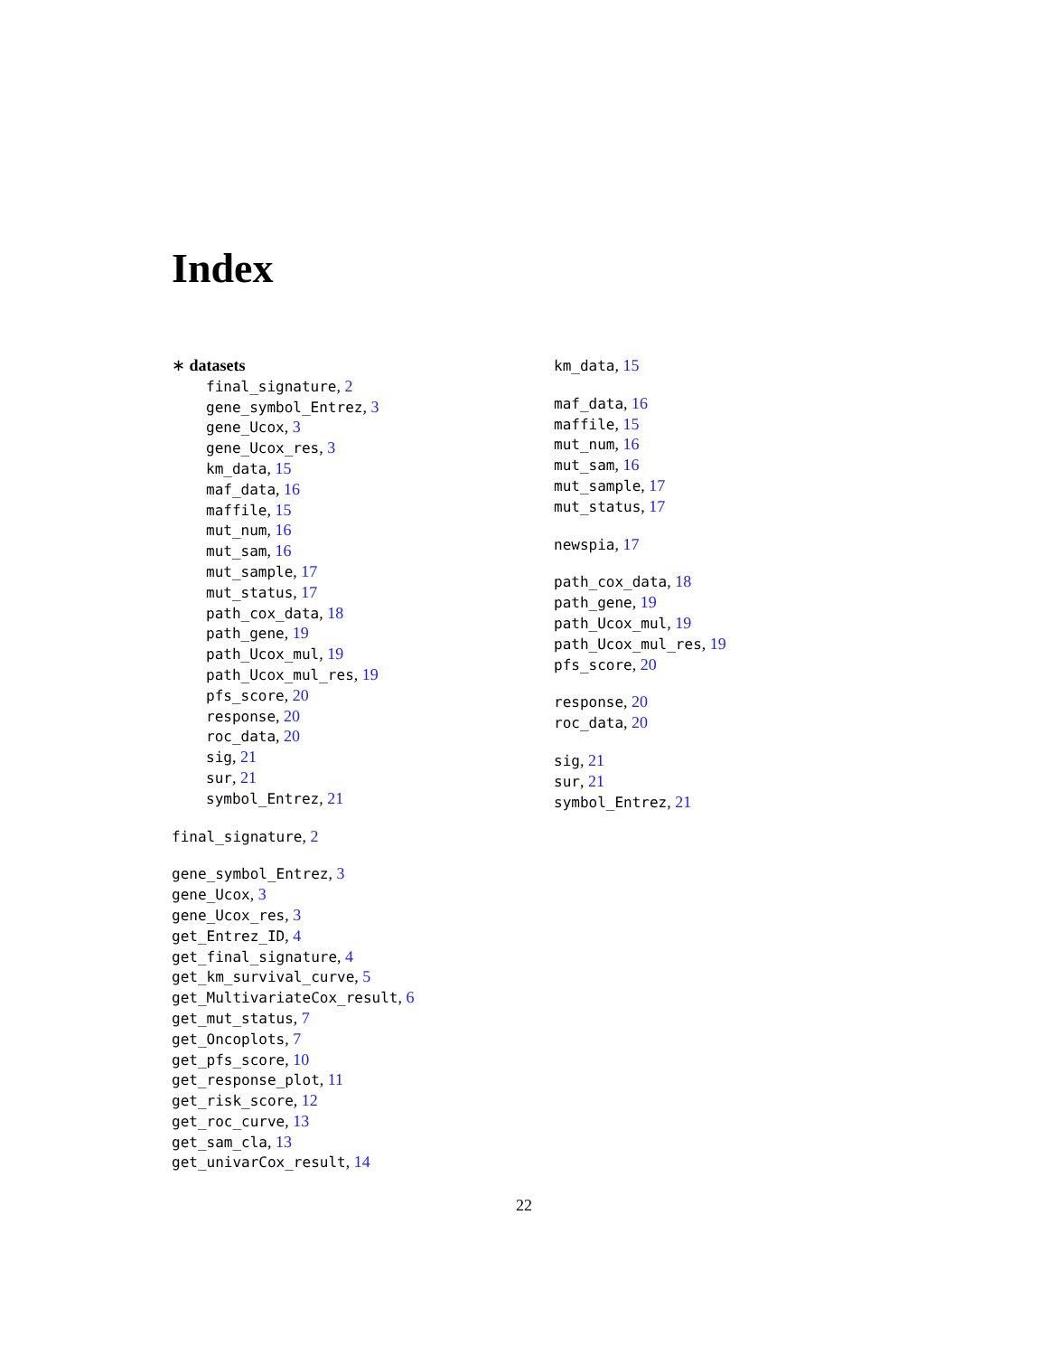Index
∗ datasets
final_signature, 2
gene_symbol_Entrez, 3
gene_Ucox, 3
gene_Ucox_res, 3
km_data, 15
maf_data, 16
maffile, 15
mut_num, 16
mut_sam, 16
mut_sample, 17
mut_status, 17
path_cox_data, 18
path_gene, 19
path_Ucox_mul, 19
path_Ucox_mul_res, 19
pfs_score, 20
response, 20
roc_data, 20
sig, 21
sur, 21
symbol_Entrez, 21
final_signature, 2
gene_symbol_Entrez, 3
gene_Ucox, 3
gene_Ucox_res, 3
get_Entrez_ID, 4
get_final_signature, 4
get_km_survival_curve, 5
get_MultivariateCox_result, 6
get_mut_status, 7
get_Oncoplots, 7
get_pfs_score, 10
get_response_plot, 11
get_risk_score, 12
get_roc_curve, 13
get_sam_cla, 13
get_univarCox_result, 14
km_data, 15
maf_data, 16
maffile, 15
mut_num, 16
mut_sam, 16
mut_sample, 17
mut_status, 17
newspia, 17
path_cox_data, 18
path_gene, 19
path_Ucox_mul, 19
path_Ucox_mul_res, 19
pfs_score, 20
response, 20
roc_data, 20
sig, 21
sur, 21
symbol_Entrez, 21
22